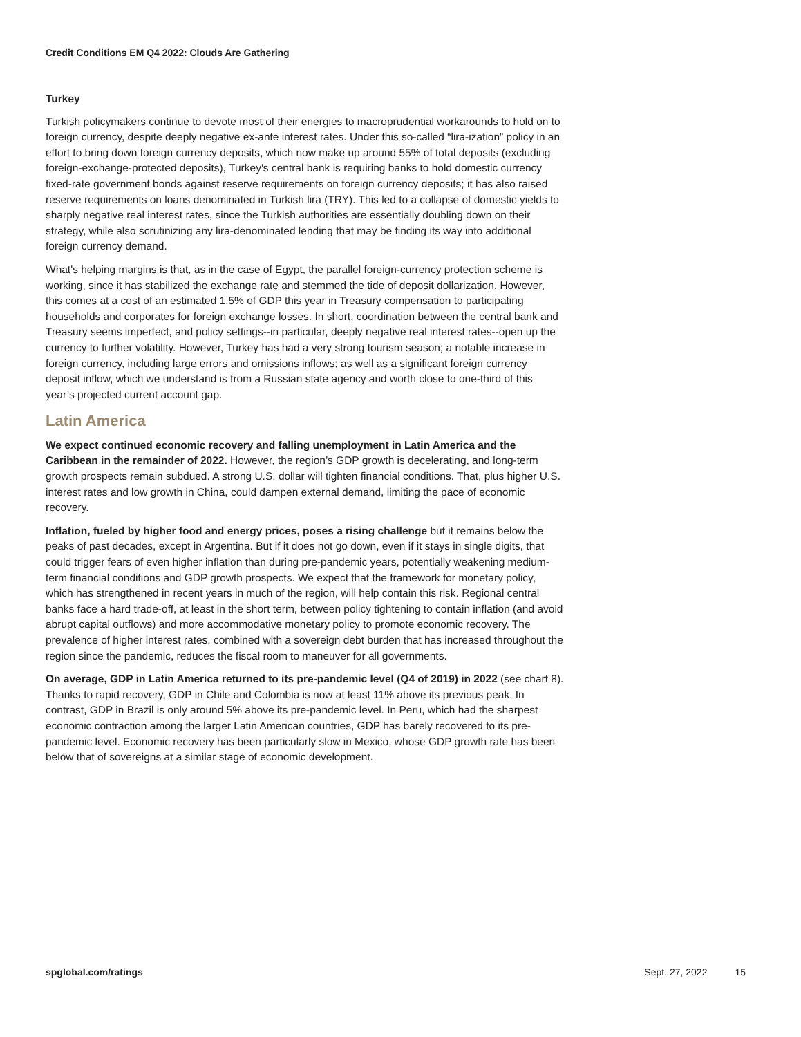Credit Conditions EM Q4 2022: Clouds Are Gathering
Turkey
Turkish policymakers continue to devote most of their energies to macroprudential workarounds to hold on to foreign currency, despite deeply negative ex-ante interest rates. Under this so-called “lira-ization” policy in an effort to bring down foreign currency deposits, which now make up around 55% of total deposits (excluding foreign-exchange-protected deposits), Turkey's central bank is requiring banks to hold domestic currency fixed-rate government bonds against reserve requirements on foreign currency deposits; it has also raised reserve requirements on loans denominated in Turkish lira (TRY). This led to a collapse of domestic yields to sharply negative real interest rates, since the Turkish authorities are essentially doubling down on their strategy, while also scrutinizing any lira-denominated lending that may be finding its way into additional foreign currency demand.
What's helping margins is that, as in the case of Egypt, the parallel foreign-currency protection scheme is working, since it has stabilized the exchange rate and stemmed the tide of deposit dollarization. However, this comes at a cost of an estimated 1.5% of GDP this year in Treasury compensation to participating households and corporates for foreign exchange losses. In short, coordination between the central bank and Treasury seems imperfect, and policy settings--in particular, deeply negative real interest rates--open up the currency to further volatility. However, Turkey has had a very strong tourism season; a notable increase in foreign currency, including large errors and omissions inflows; as well as a significant foreign currency deposit inflow, which we understand is from a Russian state agency and worth close to one-third of this year’s projected current account gap.
Latin America
We expect continued economic recovery and falling unemployment in Latin America and the Caribbean in the remainder of 2022. However, the region’s GDP growth is decelerating, and long-term growth prospects remain subdued. A strong U.S. dollar will tighten financial conditions. That, plus higher U.S. interest rates and low growth in China, could dampen external demand, limiting the pace of economic recovery.
Inflation, fueled by higher food and energy prices, poses a rising challenge but it remains below the peaks of past decades, except in Argentina. But if it does not go down, even if it stays in single digits, that could trigger fears of even higher inflation than during pre-pandemic years, potentially weakening medium-term financial conditions and GDP growth prospects. We expect that the framework for monetary policy, which has strengthened in recent years in much of the region, will help contain this risk. Regional central banks face a hard trade-off, at least in the short term, between policy tightening to contain inflation (and avoid abrupt capital outflows) and more accommodative monetary policy to promote economic recovery. The prevalence of higher interest rates, combined with a sovereign debt burden that has increased throughout the region since the pandemic, reduces the fiscal room to maneuver for all governments.
On average, GDP in Latin America returned to its pre-pandemic level (Q4 of 2019) in 2022 (see chart 8). Thanks to rapid recovery, GDP in Chile and Colombia is now at least 11% above its previous peak. In contrast, GDP in Brazil is only around 5% above its pre-pandemic level. In Peru, which had the sharpest economic contraction among the larger Latin American countries, GDP has barely recovered to its pre-pandemic level. Economic recovery has been particularly slow in Mexico, whose GDP growth rate has been below that of sovereigns at a similar stage of economic development.
spglobal.com/ratings Sept. 27, 2022 15